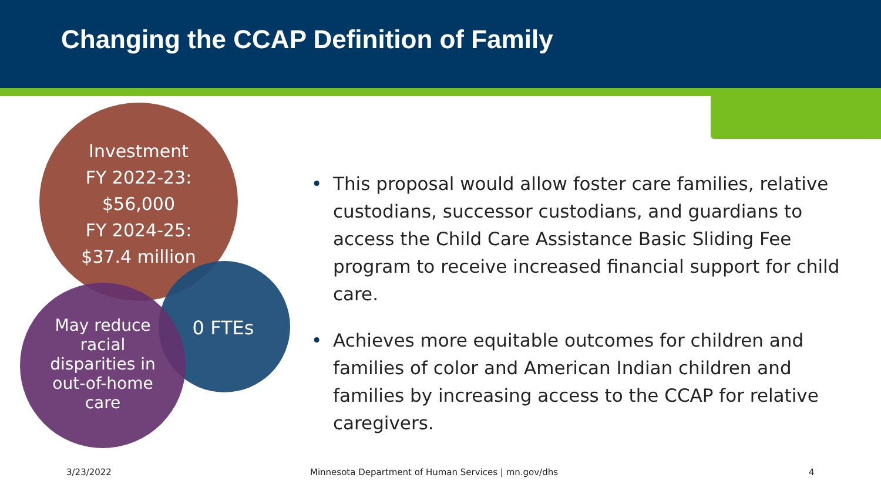Changing the CCAP Definition of Family
Investment
FY 2022-23:
$56,000
FY 2024-25:
$37.4 million
May reduce racial disparities in out-of-home care
0 FTEs
• This proposal would allow foster care families, relative custodians, successor custodians, and guardians to access the Child Care Assistance Basic Sliding Fee program to receive increased financial support for child care.
• Achieves more equitable outcomes for children and families of color and American Indian children and families by increasing access to the CCAP for relative caregivers.
3/23/2022
Minnesota Department of Human Services | mn.gov/dhs
4